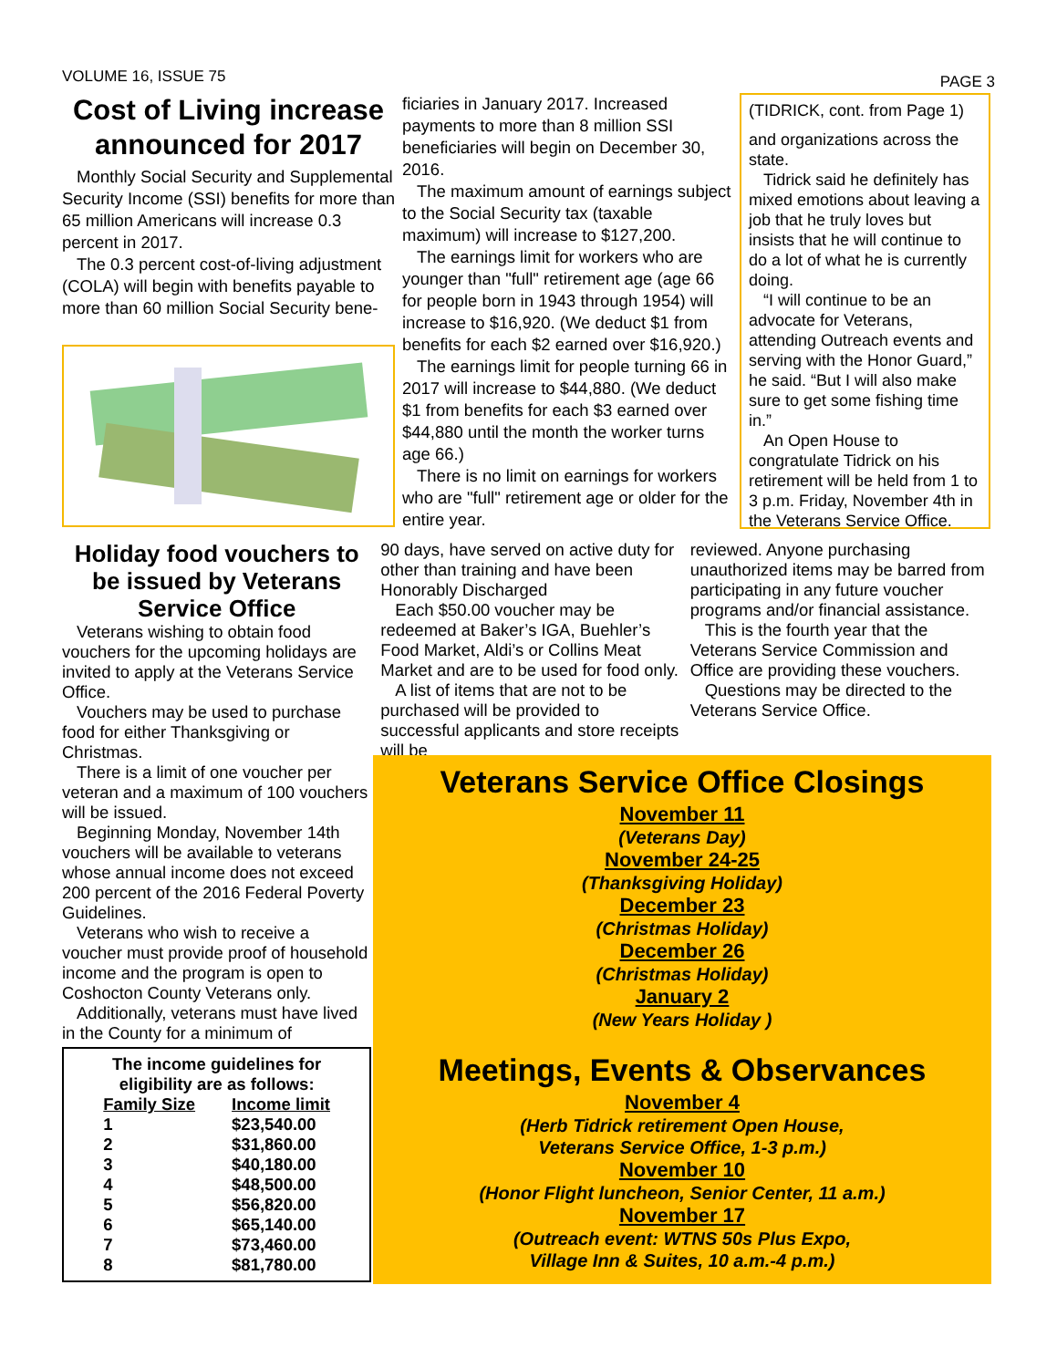VOLUME 16, ISSUE 75 PAGE 3
Cost of Living increase announced for 2017
Monthly Social Security and Supplemental Security Income (SSI) benefits for more than 65 million Americans will increase 0.3 percent in 2017.
The 0.3 percent cost-of-living adjustment (COLA) will begin with benefits payable to more than 60 million Social Security bene-
ficiaries in January 2017. Increased payments to more than 8 million SSI beneficiaries will begin on December 30, 2016.
The maximum amount of earnings subject to the Social Security tax (taxable maximum) will increase to $127,200.
The earnings limit for workers who are younger than "full" retirement age (age 66 for people born in 1943 through 1954) will increase to $16,920. (We deduct $1 from benefits for each $2 earned over $16,920.)
The earnings limit for people turning 66 in 2017 will increase to $44,880. (We deduct $1 from benefits for each $3 earned over $44,880 until the month the worker turns age 66.)
There is no limit on earnings for workers who are "full" retirement age or older for the entire year.
(TIDRICK, cont. from Page 1)
and organizations across the state.
Tidrick said he definitely has mixed emotions about leaving a job that he truly loves but insists that he will continue to do a lot of what he is currently doing.
“I will continue to be an advocate for Veterans, attending Outreach events and serving with the Honor Guard,” he said. “But I will also make sure to get some fishing time in.”
An Open House to congratulate Tidrick on his retirement will be held from 1 to 3 p.m. Friday, November 4th in the Veterans Service Office.
Holiday food vouchers to be issued by Veterans Service Office
Veterans wishing to obtain food vouchers for the upcoming holidays are invited to apply at the Veterans Service Office.
Vouchers may be used to purchase food for either Thanksgiving or Christmas.
There is a limit of one voucher per veteran and a maximum of 100 vouchers will be issued.
Beginning Monday, November 14th vouchers will be available to veterans whose annual income does not exceed 200 percent of the 2016 Federal Poverty Guidelines.
Veterans who wish to receive a voucher must provide proof of household income and the program is open to Coshocton County Veterans only.
Additionally, veterans must have lived in the County for a minimum of
The income guidelines for eligibility are as follows:
| Family Size | Income limit |
| --- | --- |
| 1 | $23,540.00 |
| 2 | $31,860.00 |
| 3 | $40,180.00 |
| 4 | $48,500.00 |
| 5 | $56,820.00 |
| 6 | $65,140.00 |
| 7 | $73,460.00 |
| 8 | $81,780.00 |
90 days, have served on active duty for other than training and have been Honorably Discharged
Each $50.00 voucher may be redeemed at Baker’s IGA, Buehler’s Food Market, Aldi’s or Collins Meat Market and are to be used for food only.
A list of items that are not to be purchased will be provided to successful applicants and store receipts will be
reviewed. Anyone purchasing unauthorized items may be barred from participating in any future voucher programs and/or financial assistance.
This is the fourth year that the Veterans Service Commission and Office are providing these vouchers.
Questions may be directed to the Veterans Service Office.
Veterans Service Office Closings
November 11
(Veterans Day)
November 24-25
(Thanksgiving Holiday)
December 23
(Christmas Holiday)
December 26
(Christmas Holiday)
January 2
(New Years Holiday )
Meetings, Events & Observances
November 4
(Herb Tidrick retirement Open House,
Veterans Service Office, 1-3 p.m.)
November 10
(Honor Flight luncheon, Senior Center, 11 a.m.)
November 17
(Outreach event: WTNS 50s Plus Expo,
Village Inn & Suites, 10 a.m.-4 p.m.)